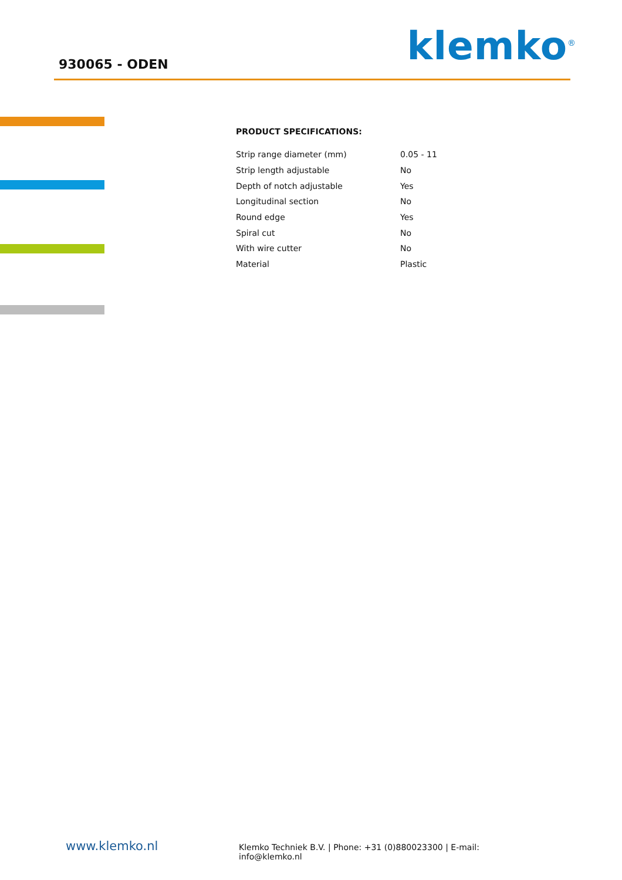930065 - ODEN klemko<sup>®</sup>
PRODUCT SPECIFICATIONS:
| Strip range diameter (mm) | 0.05 - 11 |
| Strip length adjustable | No |
| Depth of notch adjustable | Yes |
| Longitudinal section | No |
| Round edge | Yes |
| Spiral cut | No |
| With wire cutter | No |
| Material | Plastic |
www.klemko.nl
Klemko Techniek B.V. | Phone: +31 (0)880023300 | E-mail: info@klemko.nl